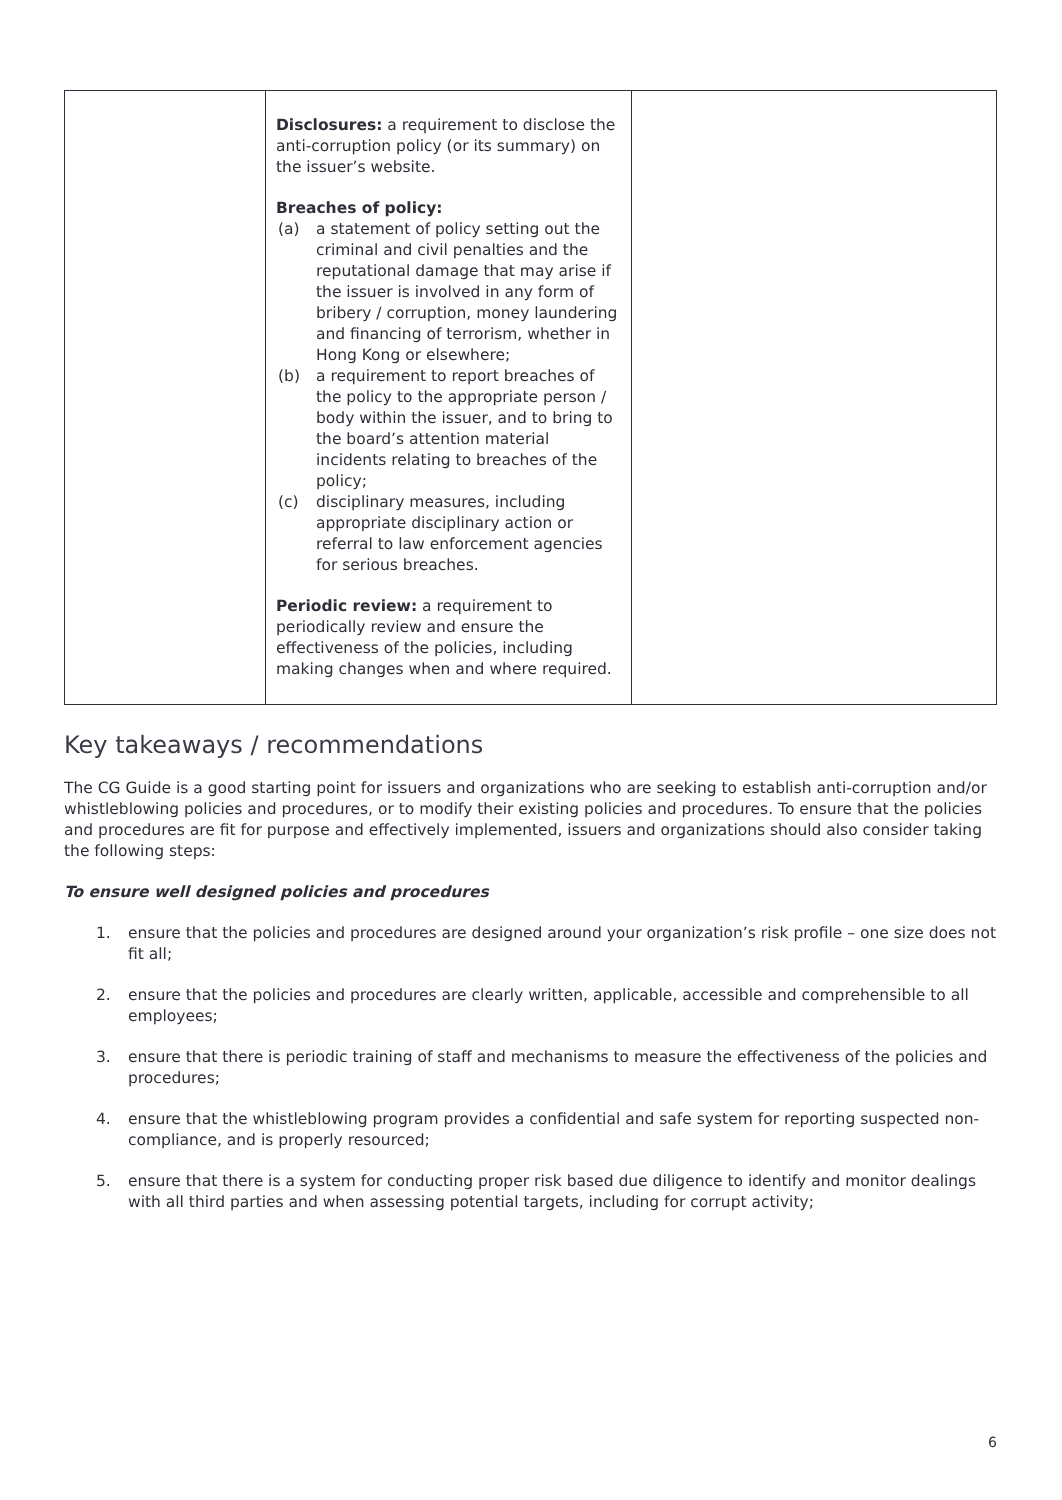| | Disclosures: a requirement to disclose the anti-corruption policy (or its summary) on the issuer’s website. Breaches of policy: (a) a statement of policy setting out the criminal and civil penalties and the reputational damage that may arise if the issuer is involved in any form of bribery / corruption, money laundering and financing of terrorism, whether in Hong Kong or elsewhere; (b) a requirement to report breaches of the policy to the appropriate person / body within the issuer, and to bring to the board’s attention material incidents relating to breaches of the policy; (c) disciplinary measures, including appropriate disciplinary action or referral to law enforcement agencies for serious breaches. Periodic review: a requirement to periodically review and ensure the effectiveness of the policies, including making changes when and where required. | |
Key takeaways / recommendations
The CG Guide is a good starting point for issuers and organizations who are seeking to establish anti-corruption and/or whistleblowing policies and procedures, or to modify their existing policies and procedures. To ensure that the policies and procedures are fit for purpose and effectively implemented, issuers and organizations should also consider taking the following steps:
To ensure well designed policies and procedures
1. ensure that the policies and procedures are designed around your organization’s risk profile – one size does not fit all;
2. ensure that the policies and procedures are clearly written, applicable, accessible and comprehensible to all employees;
3. ensure that there is periodic training of staff and mechanisms to measure the effectiveness of the policies and procedures;
4. ensure that the whistleblowing program provides a confidential and safe system for reporting suspected non-compliance, and is properly resourced;
5. ensure that there is a system for conducting proper risk based due diligence to identify and monitor dealings with all third parties and when assessing potential targets, including for corrupt activity;
6